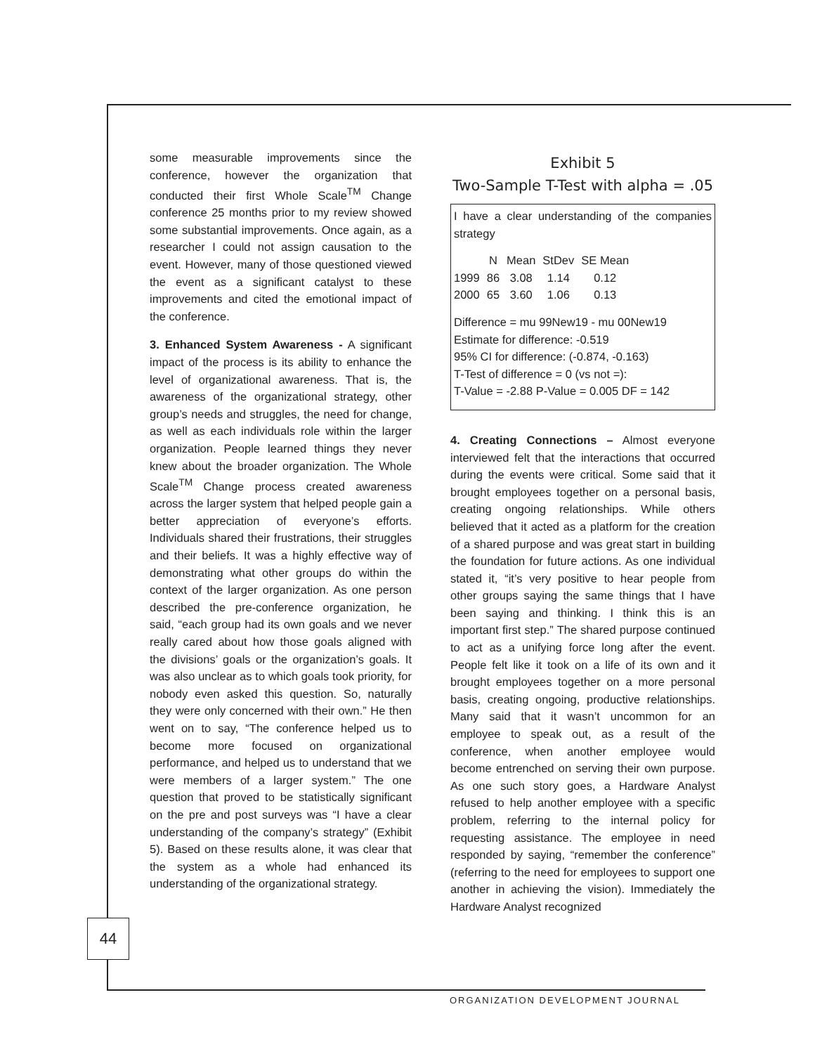some measurable improvements since the conference, however the organization that conducted their first Whole Scale<sup>TM</sup> Change conference 25 months prior to my review showed some substantial improvements. Once again, as a researcher I could not assign causation to the event. However, many of those questioned viewed the event as a significant catalyst to these improvements and cited the emotional impact of the conference.
3. Enhanced System Awareness - A significant impact of the process is its ability to enhance the level of organizational awareness. That is, the awareness of the organizational strategy, other group’s needs and struggles, the need for change, as well as each individuals role within the larger organization. People learned things they never knew about the broader organization. The Whole Scale<sup>TM</sup> Change process created awareness across the larger system that helped people gain a better appreciation of everyone’s efforts. Individuals shared their frustrations, their struggles and their beliefs. It was a highly effective way of demonstrating what other groups do within the context of the larger organization. As one person described the pre-conference organization, he said, “each group had its own goals and we never really cared about how those goals aligned with the divisions’ goals or the organization’s goals. It was also unclear as to which goals took priority, for nobody even asked this question. So, naturally they were only concerned with their own.” He then went on to say, “The conference helped us to become more focused on organizational performance, and helped us to understand that we were members of a larger system.” The one question that proved to be statistically significant on the pre and post surveys was “I have a clear understanding of the company’s strategy” (Exhibit 5). Based on these results alone, it was clear that the system as a whole had enhanced its understanding of the organizational strategy.
Exhibit 5
Two-Sample T-Test with alpha = .05
I have a clear understanding of the companies strategy
| | N | Mean | StDev | SE Mean |
| --- | --- | --- | --- | --- |
| 1999 | 86 | 3.08 | 1.14 | 0.12 |
| 2000 | 65 | 3.60 | 1.06 | 0.13 |
Difference = mu 99New19 - mu 00New19
Estimate for difference: -0.519
95% CI for difference: (-0.874, -0.163)
T-Test of difference = 0 (vs not =):
T-Value = -2.88 P-Value = 0.005 DF = 142
4. Creating Connections – Almost everyone interviewed felt that the interactions that occurred during the events were critical. Some said that it brought employees together on a personal basis, creating ongoing relationships. While others believed that it acted as a platform for the creation of a shared purpose and was great start in building the foundation for future actions. As one individual stated it, “it’s very positive to hear people from other groups saying the same things that I have been saying and thinking. I think this is an important first step.” The shared purpose continued to act as a unifying force long after the event. People felt like it took on a life of its own and it brought employees together on a more personal basis, creating ongoing, productive relationships. Many said that it wasn’t uncommon for an employee to speak out, as a result of the conference, when another employee would become entrenched on serving their own purpose. As one such story goes, a Hardware Analyst refused to help another employee with a specific problem, referring to the internal policy for requesting assistance. The employee in need responded by saying, “remember the conference” (referring to the need for employees to support one another in achieving the vision). Immediately the Hardware Analyst recognized
44
ORGANIZATION DEVELOPMENT JOURNAL